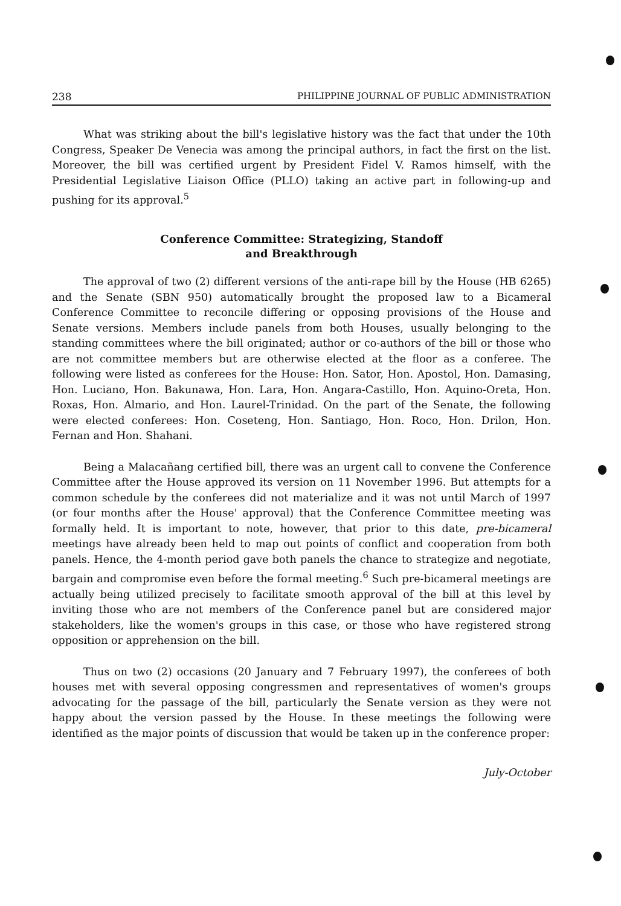238 PHILIPPINE JOURNAL OF PUBLIC ADMINISTRATION
What was striking about the bill's legislative history was the fact that under the 10th Congress, Speaker De Venecia was among the principal authors, in fact the first on the list. Moreover, the bill was certified urgent by President Fidel V. Ramos himself, with the Presidential Legislative Liaison Office (PLLO) taking an active part in following-up and pushing for its approval.<sup>5</sup>
Conference Committee: Strategizing, Standoff
and Breakthrough
The approval of two (2) different versions of the anti-rape bill by the House (HB 6265) and the Senate (SBN 950) automatically brought the proposed law to a Bicameral Conference Committee to reconcile differing or opposing provisions of the House and Senate versions. Members include panels from both Houses, usually belonging to the standing committees where the bill originated; author or co-authors of the bill or those who are not committee members but are otherwise elected at the floor as a conferee. The following were listed as conferees for the House: Hon. Sator, Hon. Apostol, Hon. Damasing, Hon. Luciano, Hon. Bakunawa, Hon. Lara, Hon. Angara-Castillo, Hon. Aquino-Oreta, Hon. Roxas, Hon. Almario, and Hon. Laurel-Trinidad. On the part of the Senate, the following were elected conferees: Hon. Coseteng, Hon. Santiago, Hon. Roco, Hon. Drilon, Hon. Fernan and Hon. Shahani.
Being a Malacañang certified bill, there was an urgent call to convene the Conference Committee after the House approved its version on 11 November 1996. But attempts for a common schedule by the conferees did not materialize and it was not until March of 1997 (or four months after the House' approval) that the Conference Committee meeting was formally held. It is important to note, however, that prior to this date, pre-bicameral meetings have already been held to map out points of conflict and cooperation from both panels. Hence, the 4-month period gave both panels the chance to strategize and negotiate, bargain and compromise even before the formal meeting.<sup>6</sup> Such pre-bicameral meetings are actually being utilized precisely to facilitate smooth approval of the bill at this level by inviting those who are not members of the Conference panel but are considered major stakeholders, like the women's groups in this case, or those who have registered strong opposition or apprehension on the bill.
Thus on two (2) occasions (20 January and 7 February 1997), the conferees of both houses met with several opposing congressmen and representatives of women's groups advocating for the passage of the bill, particularly the Senate version as they were not happy about the version passed by the House. In these meetings the following were identified as the major points of discussion that would be taken up in the conference proper:
July-October